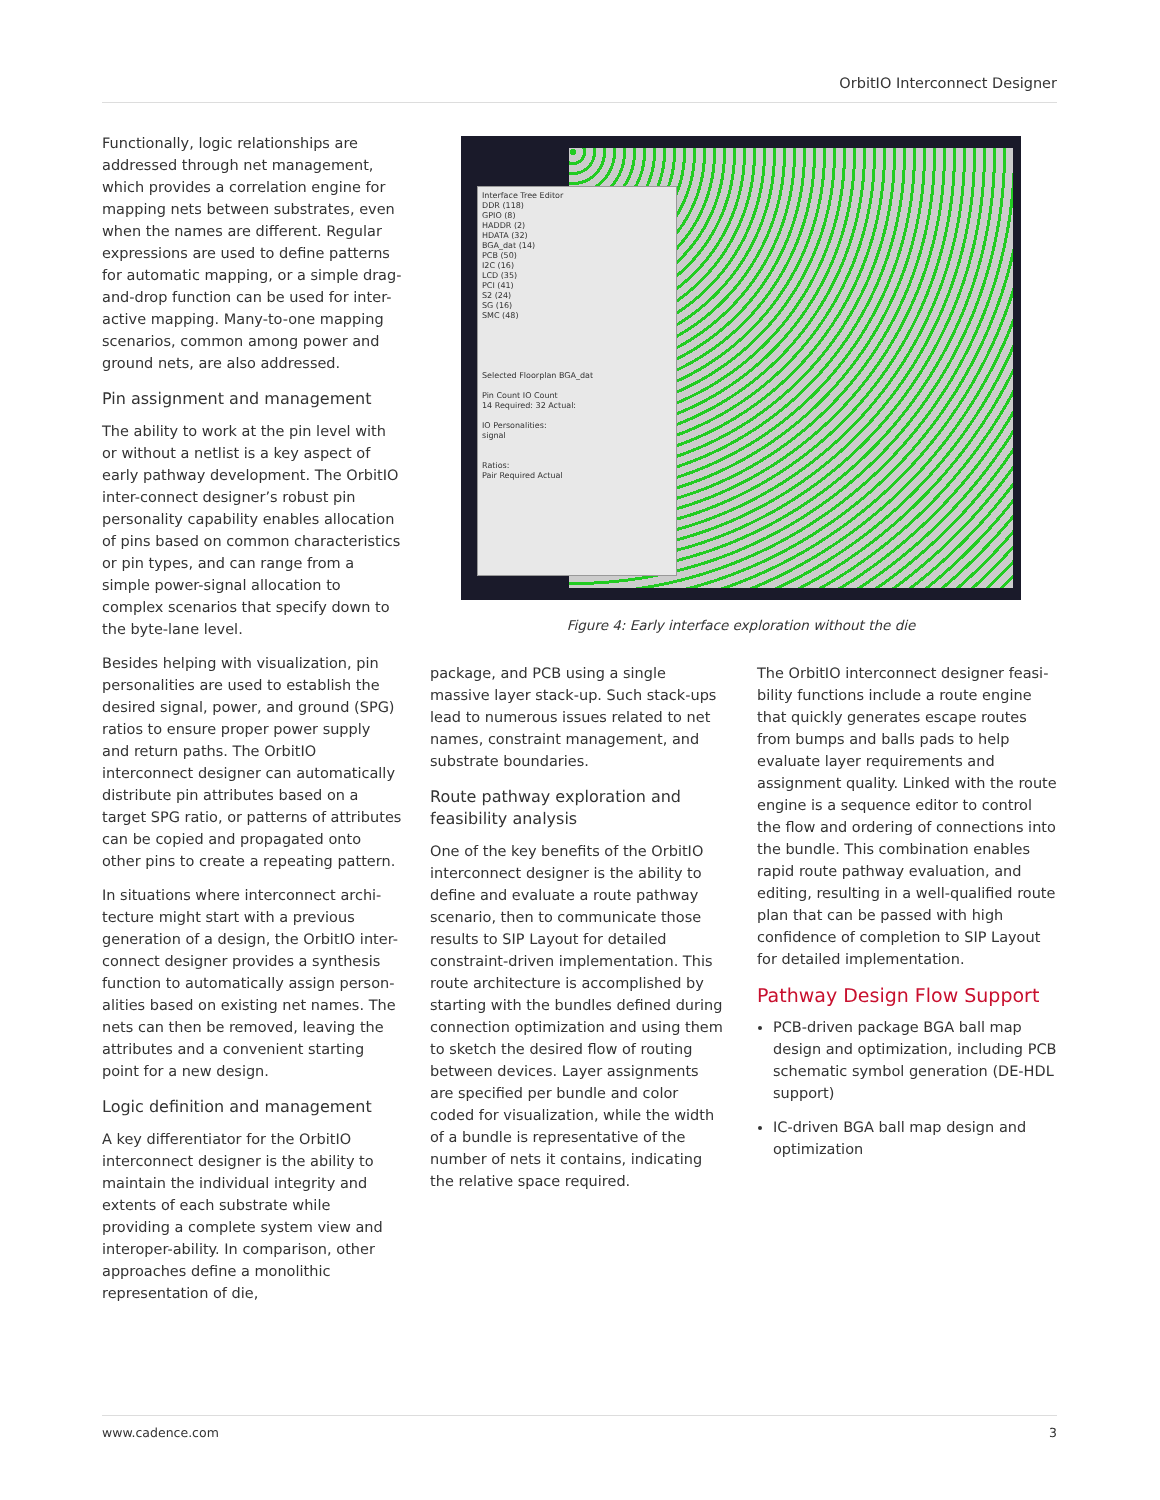OrbitIO Interconnect Designer
Functionally, logic relationships are addressed through net management, which provides a correlation engine for mapping nets between substrates, even when the names are different. Regular expressions are used to define patterns for automatic mapping, or a simple drag-and-drop function can be used for inter-active mapping. Many-to-one mapping scenarios, common among power and ground nets, are also addressed.
Pin assignment and management
The ability to work at the pin level with or without a netlist is a key aspect of early pathway development. The OrbitIO inter-connect designer’s robust pin personality capability enables allocation of pins based on common characteristics or pin types, and can range from a simple power-signal allocation to complex scenarios that specify down to the byte-lane level.
Besides helping with visualization, pin personalities are used to establish the desired signal, power, and ground (SPG) ratios to ensure proper power supply and return paths. The OrbitIO interconnect designer can automatically distribute pin attributes based on a target SPG ratio, or patterns of attributes can be copied and propagated onto other pins to create a repeating pattern.
In situations where interconnect archi-tecture might start with a previous generation of a design, the OrbitIO inter-connect designer provides a synthesis function to automatically assign person-alities based on existing net names. The nets can then be removed, leaving the attributes and a convenient starting point for a new design.
Logic definition and management
A key differentiator for the OrbitIO interconnect designer is the ability to maintain the individual integrity and extents of each substrate while providing a complete system view and interoper-ability. In comparison, other approaches define a monolithic representation of die,
Interface Tree Editor
DDR (118)
GPIO (8)
HADDR (2)
HDATA (32)
BGA_dat (14)
PCB (50)
I2C (16)
LCD (35)
PCI (41)
S2 (24)
SG (16)
SMC (48)
Selected Floorplan BGA_dat
Pin Count IO Count
14 Required: 32 Actual:
IO Personalities:
signal
Ratios:
Pair Required Actual
Figure 4: Early interface exploration without the die
package, and PCB using a single massive layer stack-up. Such stack-ups lead to numerous issues related to net names, constraint management, and substrate boundaries.
Route pathway exploration and feasibility analysis
One of the key benefits of the OrbitIO interconnect designer is the ability to define and evaluate a route pathway scenario, then to communicate those results to SIP Layout for detailed constraint-driven implementation. This route architecture is accomplished by starting with the bundles defined during connection optimization and using them to sketch the desired flow of routing between devices. Layer assignments are specified per bundle and color coded for visualization, while the width of a bundle is representative of the number of nets it contains, indicating the relative space required.
The OrbitIO interconnect designer feasi-bility functions include a route engine that quickly generates escape routes from bumps and balls pads to help evaluate layer requirements and assignment quality. Linked with the route engine is a sequence editor to control the flow and ordering of connections into the bundle. This combination enables rapid route pathway evaluation, and editing, resulting in a well-qualified route plan that can be passed with high confidence of completion to SIP Layout for detailed implementation.
Pathway Design Flow Support
PCB-driven package BGA ball map design and optimization, including PCB schematic symbol generation (DE-HDL support)
IC-driven BGA ball map design and optimization
www.cadence.com 3